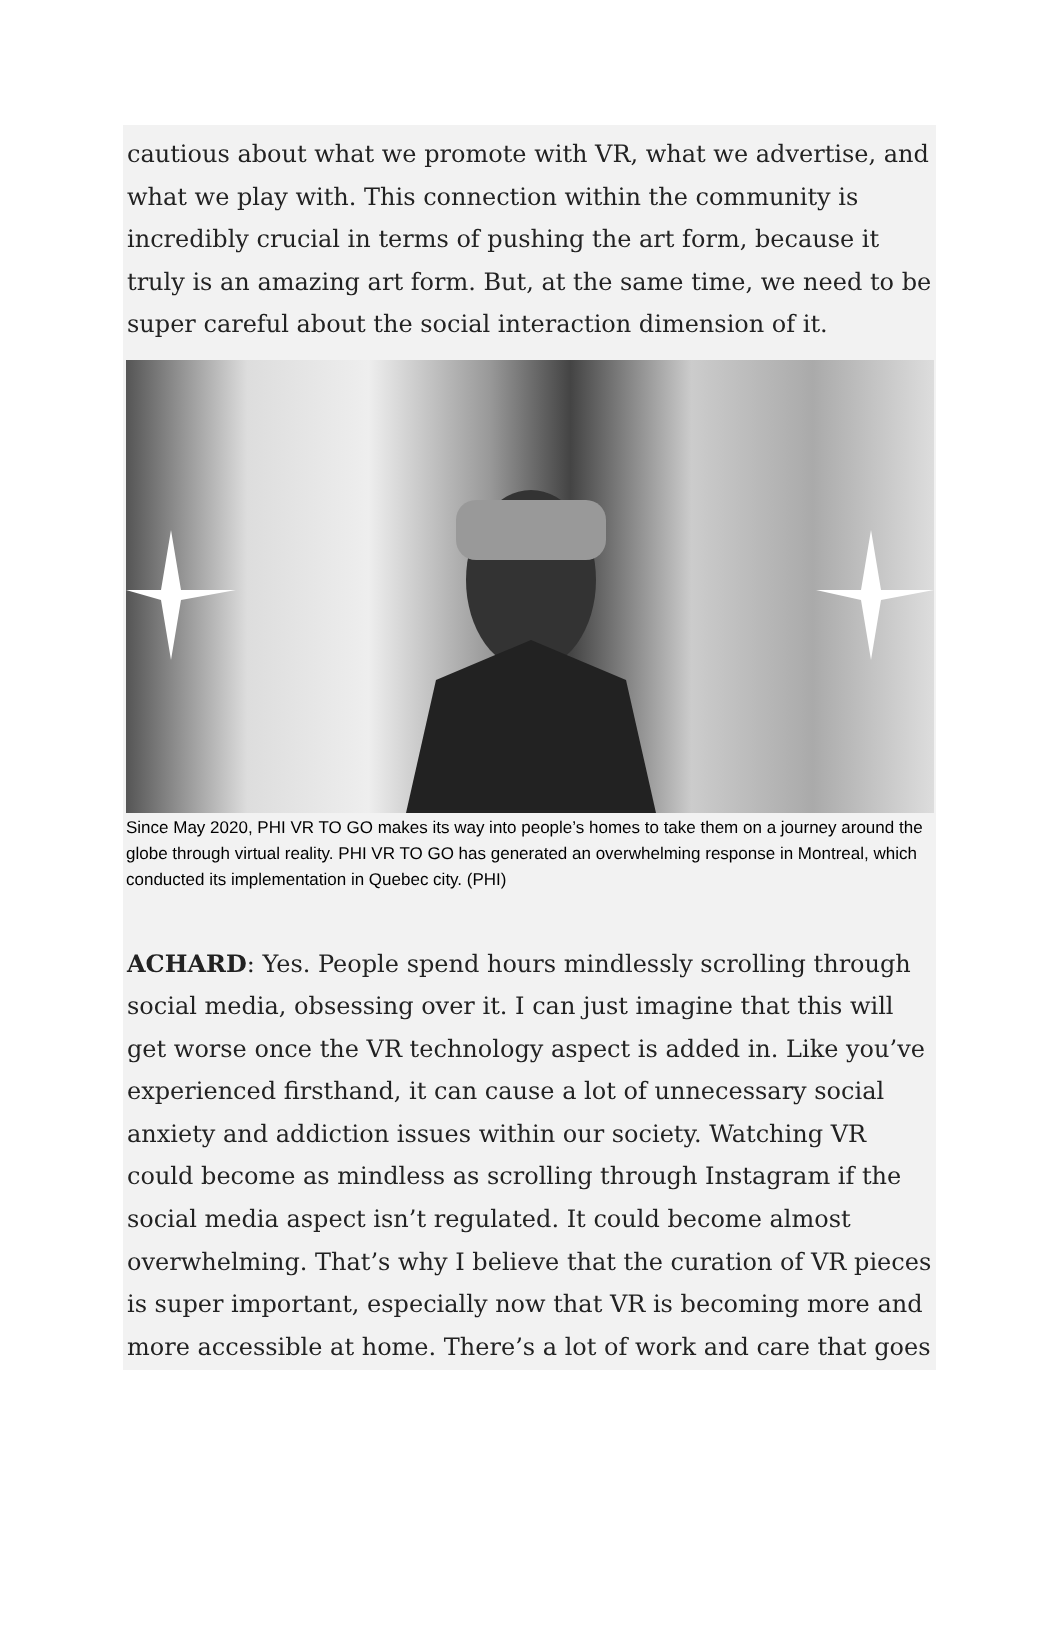cautious about what we promote with VR, what we advertise, and what we play with. This connection within the community is incredibly crucial in terms of pushing the art form, because it truly is an amazing art form. But, at the same time, we need to be super careful about the social interaction dimension of it.
Since May 2020, PHI VR TO GO makes its way into people’s homes to take them on a journey around the globe through virtual reality. PHI VR TO GO has generated an overwhelming response in Montreal, which conducted its implementation in Quebec city. (PHI)
ACHARD: Yes. People spend hours mindlessly scrolling through social media, obsessing over it. I can just imagine that this will get worse once the VR technology aspect is added in. Like you’ve experienced firsthand, it can cause a lot of unnecessary social anxiety and addiction issues within our society. Watching VR could become as mindless as scrolling through Instagram if the social media aspect isn’t regulated. It could become almost overwhelming. That’s why I believe that the curation of VR pieces is super important, especially now that VR is becoming more and more accessible at home. There’s a lot of work and care that goes